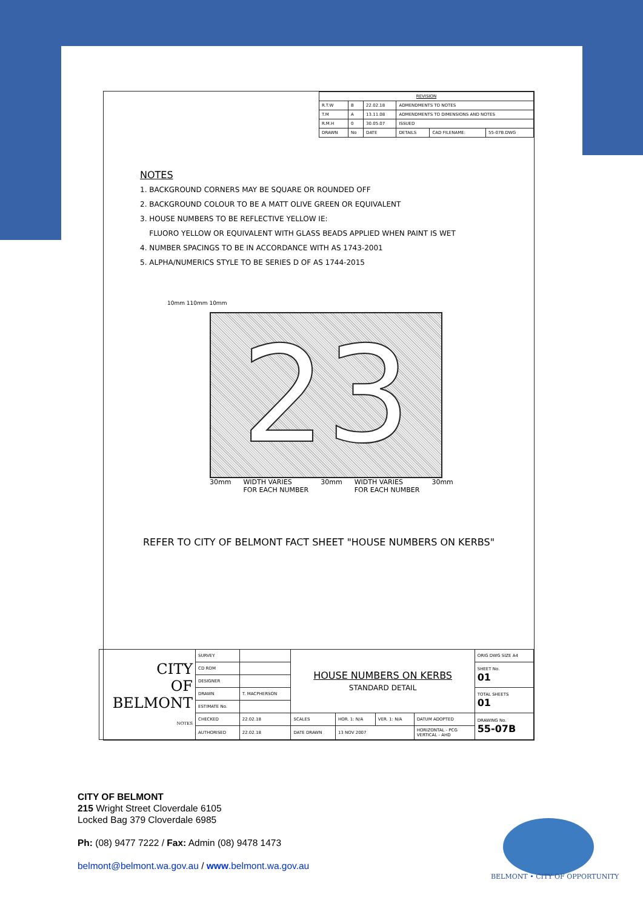| REVISION | | | | | |
| R.T.W | B | 22.02.18 | ADMENDMENTS TO NOTES | | |
| T.M | A | 13.11.08 | ADMENDMENTS TO DIMENSIONS AND NOTES | | |
| R.M.H | 0 | 30.05.07 | ISSUED | | |
| DRAWN | No | DATE | DETAILS | CAD FILENAME: | 55-07B.DWG |
NOTES
1. BACKGROUND CORNERS MAY BE SQUARE OR ROUNDED OFF
2. BACKGROUND COLOUR TO BE A MATT OLIVE GREEN OR EQUIVALENT
3. HOUSE NUMBERS TO BE REFLECTIVE YELLOW IE:
FLUORO YELLOW OR EQUIVALENT WITH GLASS BEADS APPLIED WHEN PAINT IS WET
4. NUMBER SPACINGS TO BE IN ACCORDANCE WITH AS 1743-2001
5. ALPHA/NUMERICS STYLE TO BE SERIES D OF AS 1744-2015
10mm 110mm 10mm
23
30mm WIDTH VARIES
FOR EACH NUMBER 30mm WIDTH VARIES
FOR EACH NUMBER 30mm
REFER TO CITY OF BELMONT FACT SHEET "HOUSE NUMBERS ON KERBS"
| CITY OF BELMONT NOTES | SURVEY | | HOUSE NUMBERS ON KERBS STANDARD DETAIL | | | | ORIG DWG SIZE A4 |
| | CD ROM | | | | | | SHEET No. 01 |
| | DESIGNER | | | | | | |
| | DRAWN | T. MACPHERSON | | | | | TOTAL SHEETS 01 |
| | ESTIMATE No. | | | | | | |
| | CHECKED | 22.02.18 | SCALES | HOR. 1: N/A | VER. 1: N/A | DATUM ADOPTED | DRAWING No. 55-07B |
| | AUTHORISED | 22.02.18 | DATE DRAWN | 13 NOV 2007 | | HORIZONTAL - PCG VERTICAL - AHD | |
CITY OF BELMONT
215 Wright Street Cloverdale 6105
Locked Bag 379 Cloverdale 6985
Ph: (08) 9477 7222 / Fax: Admin (08) 9478 1473
belmont@belmont.wa.gov.au / www.belmont.wa.gov.au
BELMONT • CITY OF OPPORTUNITY